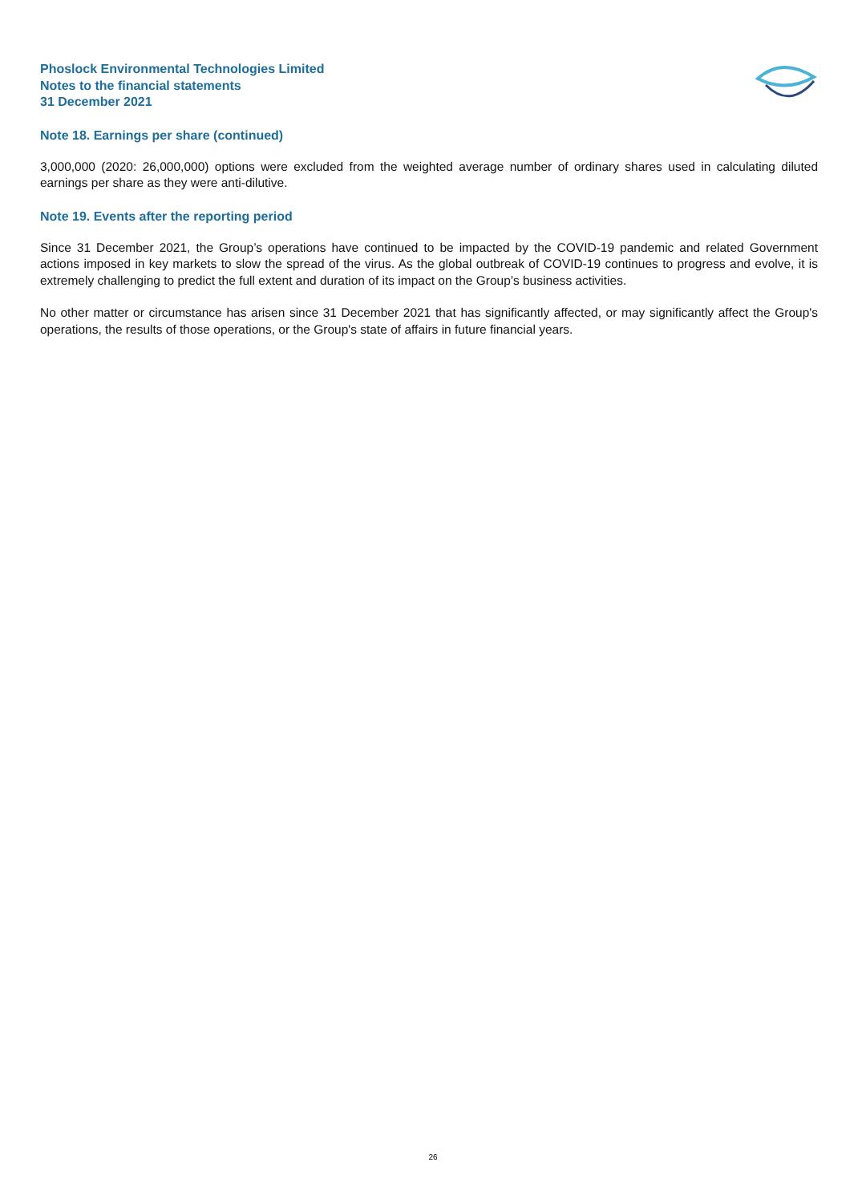Phoslock Environmental Technologies Limited
Notes to the financial statements
31 December 2021
Note 18. Earnings per share (continued)
3,000,000 (2020: 26,000,000) options were excluded from the weighted average number of ordinary shares used in calculating diluted earnings per share as they were anti-dilutive.
Note 19. Events after the reporting period
Since 31 December 2021, the Group’s operations have continued to be impacted by the COVID-19 pandemic and related Government actions imposed in key markets to slow the spread of the virus. As the global outbreak of COVID-19 continues to progress and evolve, it is extremely challenging to predict the full extent and duration of its impact on the Group’s business activities.
No other matter or circumstance has arisen since 31 December 2021 that has significantly affected, or may significantly affect the Group's operations, the results of those operations, or the Group's state of affairs in future financial years.
26